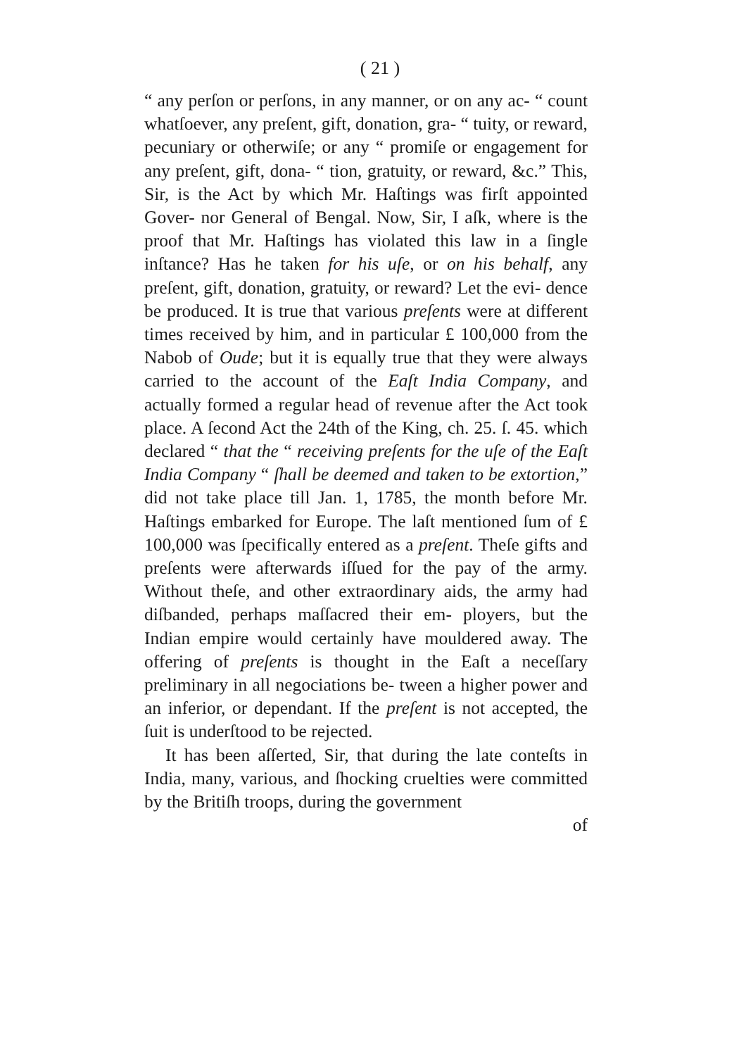( 21 )
“ any perſon or perſons, in any manner, or on any ac- “ count whatſoever, any preſent, gift, donation, gra- “ tuity, or reward, pecuniary or otherwiſe; or any “ promiſe or engagement for any preſent, gift, dona- “ tion, gratuity, or reward, &c.” This, Sir, is the Act by which Mr. Haſtings was firſt appointed Gover- nor General of Bengal. Now, Sir, I aſk, where is the proof that Mr. Haſtings has violated this law in a ſingle inſtance? Has he taken for his uſe, or on his behalf, any preſent, gift, donation, gratuity, or reward? Let the evi- dence be produced. It is true that various preſents were at different times received by him, and in particular £ 100,000 from the Nabob of Oude; but it is equally true that they were always carried to the account of the Eaſt India Company, and actually formed a regular head of revenue after the Act took place. A ſecond Act the 24th of the King, ch. 25. ſ. 45. which declared “ that the “ receiving preſents for the uſe of the Eaſt India Company “ ſhall be deemed and taken to be extortion,” did not take place till Jan. 1, 1785, the month before Mr. Haſtings embarked for Europe. The laſt mentioned ſum of £ 100,000 was ſpecifically entered as a preſent. Theſe gifts and preſents were afterwards iſſued for the pay of the army. Without theſe, and other extraordinary aids, the army had diſbanded, perhaps maſſacred their em- ployers, but the Indian empire would certainly have mouldered away. The offering of preſents is thought in the Eaſt a neceſſary preliminary in all negociations be- tween a higher power and an inferior, or dependant. If the preſent is not accepted, the ſuit is underſtood to be rejected.
It has been aſſerted, Sir, that during the late conteſts in India, many, various, and ſhocking cruelties were committed by the Britiſh troops, during the government
of